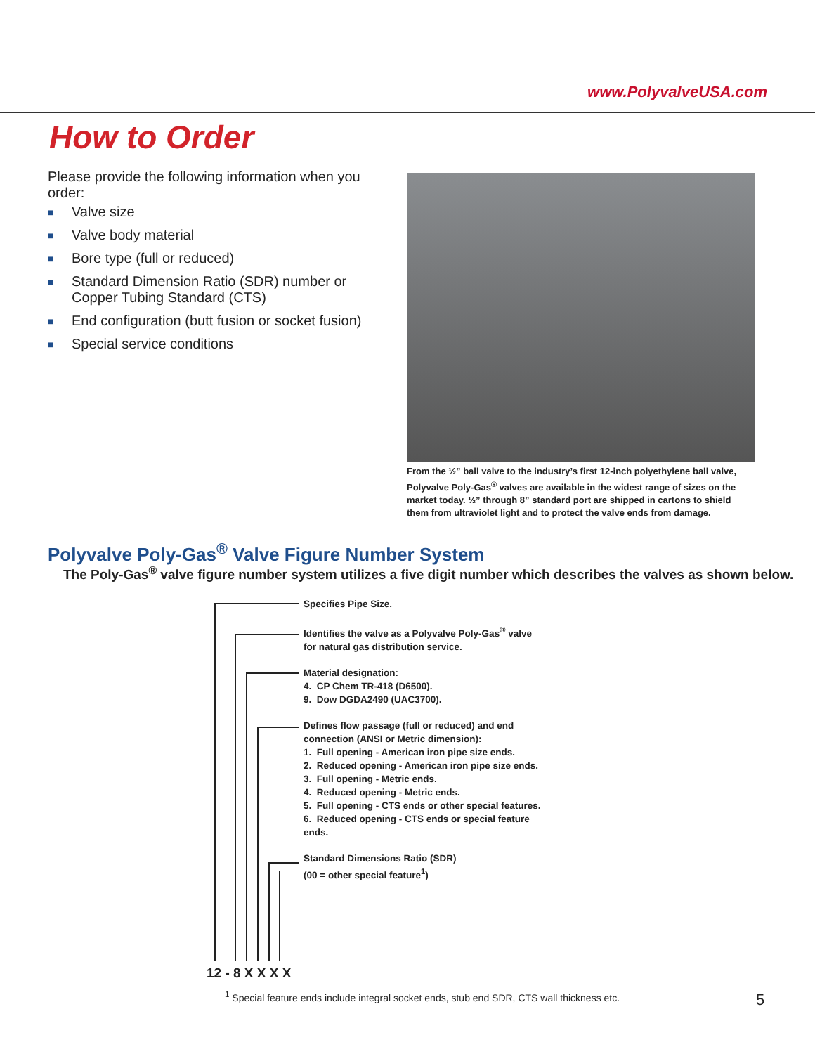www.PolyvalveUSA.com
How to Order
Please provide the following information when you order:
■ Valve size
■ Valve body material
■ Bore type (full or reduced)
■ Standard Dimension Ratio (SDR) number or Copper Tubing Standard (CTS)
■ End configuration (butt fusion or socket fusion)
■ Special service conditions
From the ½” ball valve to the industry’s first 12-inch polyethylene ball valve, Polyvalve Poly-Gas<sup>®</sup> valves are available in the widest range of sizes on the market today. ½” through 8” standard port are shipped in cartons to shield them from ultraviolet light and to protect the valve ends from damage.
Polyvalve Poly-Gas<sup>®</sup> Valve Figure Number System
The Poly-Gas<sup>®</sup> valve figure number system utilizes a five digit number which describes the valves as shown below.
Specifies Pipe Size.
Identifies the valve as a Polyvalve Poly-Gas<sup>®</sup> valve
for natural gas distribution service.
Material designation:
4. CP Chem TR-418 (D6500).
9. Dow DGDA2490 (UAC3700).
Defines flow passage (full or reduced) and end connection (ANSI or Metric dimension):
1. Full opening - American iron pipe size ends.
2. Reduced opening - American iron pipe size ends.
3. Full opening - Metric ends.
4. Reduced opening - Metric ends.
5. Full opening - CTS ends or other special features.
6. Reduced opening - CTS ends or special feature ends.
Standard Dimensions Ratio (SDR)
(00 = other special feature<sup>1</sup>)
12 - 8 X X X X
<sup>1</sup> Special feature ends include integral socket ends, stub end SDR, CTS wall thickness etc.
5